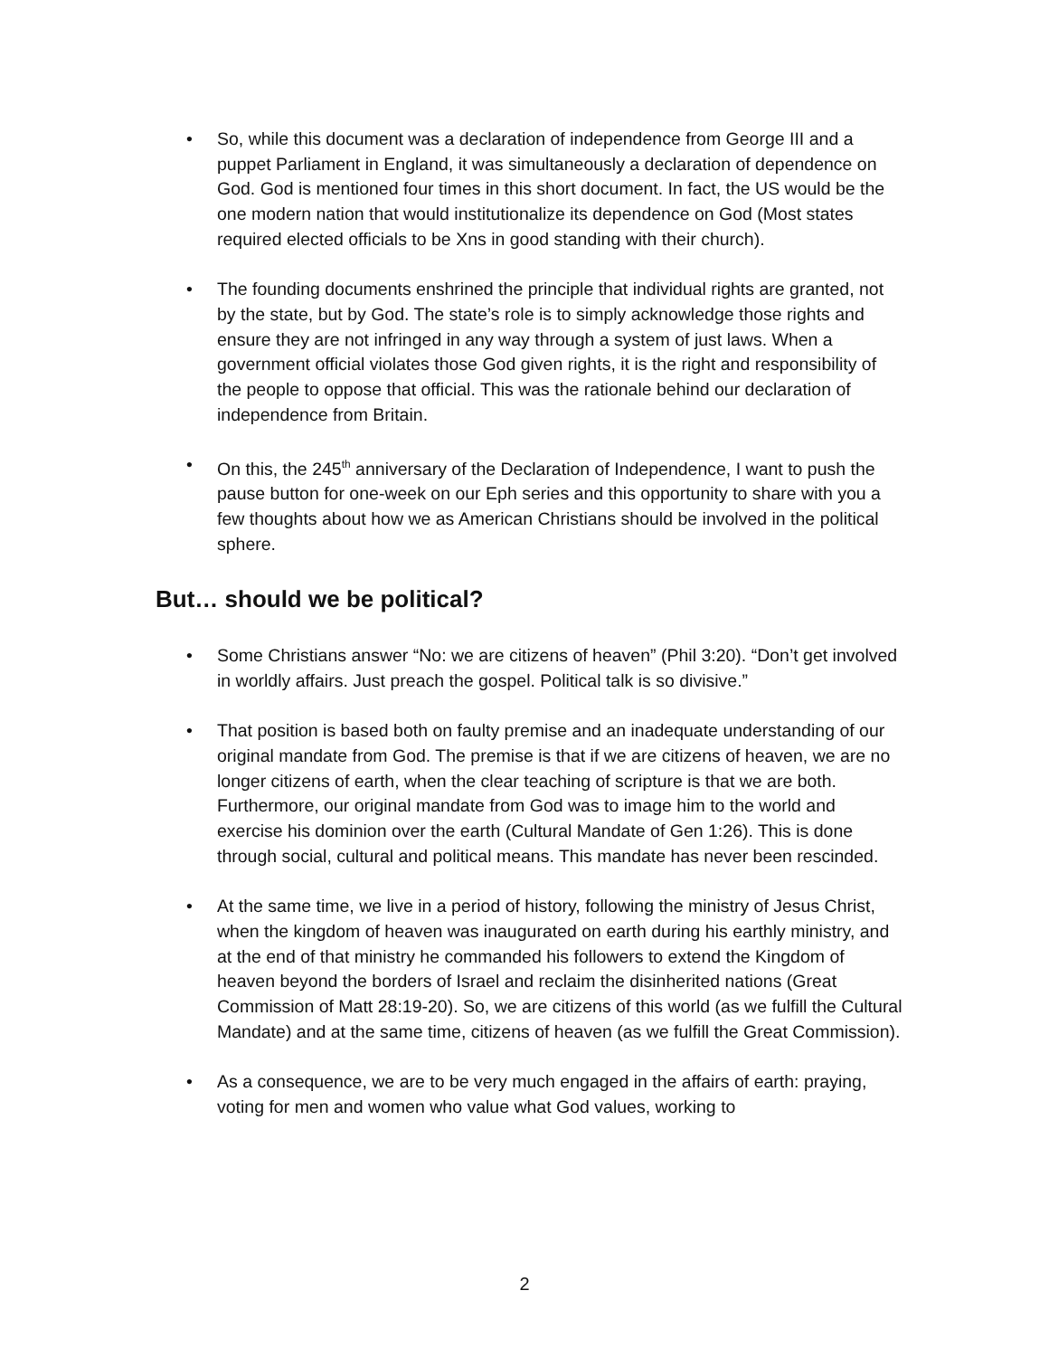• So, while this document was a declaration of independence from George III and a puppet Parliament in England, it was simultaneously a declaration of dependence on God. God is mentioned four times in this short document. In fact, the US would be the one modern nation that would institutionalize its dependence on God (Most states required elected officials to be Xns in good standing with their church).
• The founding documents enshrined the principle that individual rights are granted, not by the state, but by God. The state’s role is to simply acknowledge those rights and ensure they are not infringed in any way through a system of just laws. When a government official violates those God given rights, it is the right and responsibility of the people to oppose that official. This was the rationale behind our declaration of independence from Britain.
• On this, the 245<sup>th</sup> anniversary of the Declaration of Independence, I want to push the pause button for one-week on our Eph series and this opportunity to share with you a few thoughts about how we as American Christians should be involved in the political sphere.
But… should we be political?
• Some Christians answer “No: we are citizens of heaven” (Phil 3:20). “Don’t get involved in worldly affairs. Just preach the gospel. Political talk is so divisive.”
• That position is based both on faulty premise and an inadequate understanding of our original mandate from God. The premise is that if we are citizens of heaven, we are no longer citizens of earth, when the clear teaching of scripture is that we are both. Furthermore, our original mandate from God was to image him to the world and exercise his dominion over the earth (Cultural Mandate of Gen 1:26). This is done through social, cultural and political means. This mandate has never been rescinded.
• At the same time, we live in a period of history, following the ministry of Jesus Christ, when the kingdom of heaven was inaugurated on earth during his earthly ministry, and at the end of that ministry he commanded his followers to extend the Kingdom of heaven beyond the borders of Israel and reclaim the disinherited nations (Great Commission of Matt 28:19-20). So, we are citizens of this world (as we fulfill the Cultural Mandate) and at the same time, citizens of heaven (as we fulfill the Great Commission).
• As a consequence, we are to be very much engaged in the affairs of earth: praying, voting for men and women who value what God values, working to
2